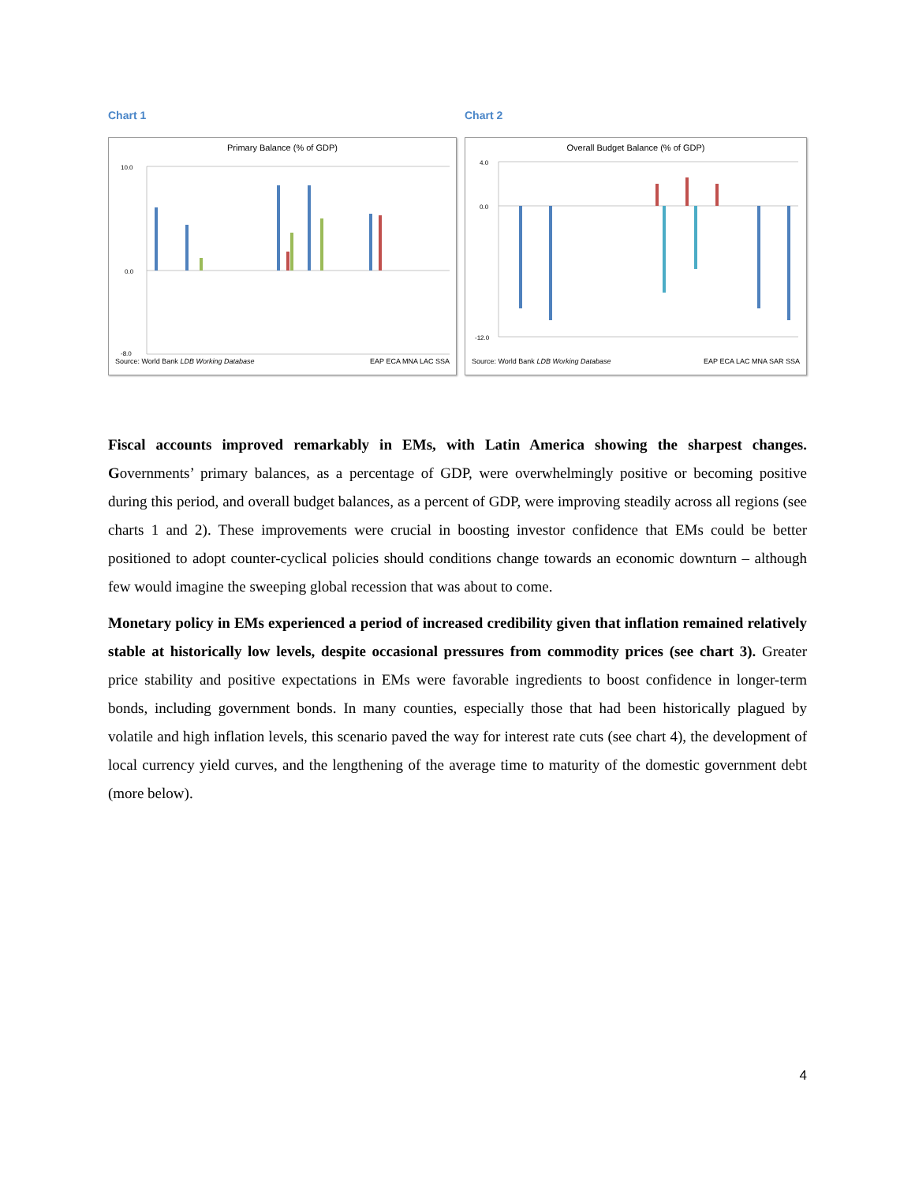Chart 1
Primary Balance (% of GDP)
10.0
0.0
-8.0
Source: World Bank LDB Working Database EAP ECA MNA LAC SSA
Chart 2
Overall Budget Balance (% of GDP)
4.0
0.0
-12.0
Source: World Bank LDB Working Database EAP ECA LAC MNA SAR SSA
Fiscal accounts improved remarkably in EMs, with Latin America showing the sharpest changes. Governments’ primary balances, as a percentage of GDP, were overwhelmingly positive or becoming positive during this period, and overall budget balances, as a percent of GDP, were improving steadily across all regions (see charts 1 and 2). These improvements were crucial in boosting investor confidence that EMs could be better positioned to adopt counter-cyclical policies should conditions change towards an economic downturn – although few would imagine the sweeping global recession that was about to come.
Monetary policy in EMs experienced a period of increased credibility given that inflation remained relatively stable at historically low levels, despite occasional pressures from commodity prices (see chart 3). Greater price stability and positive expectations in EMs were favorable ingredients to boost confidence in longer-term bonds, including government bonds. In many counties, especially those that had been historically plagued by volatile and high inflation levels, this scenario paved the way for interest rate cuts (see chart 4), the development of local currency yield curves, and the lengthening of the average time to maturity of the domestic government debt (more below).
4